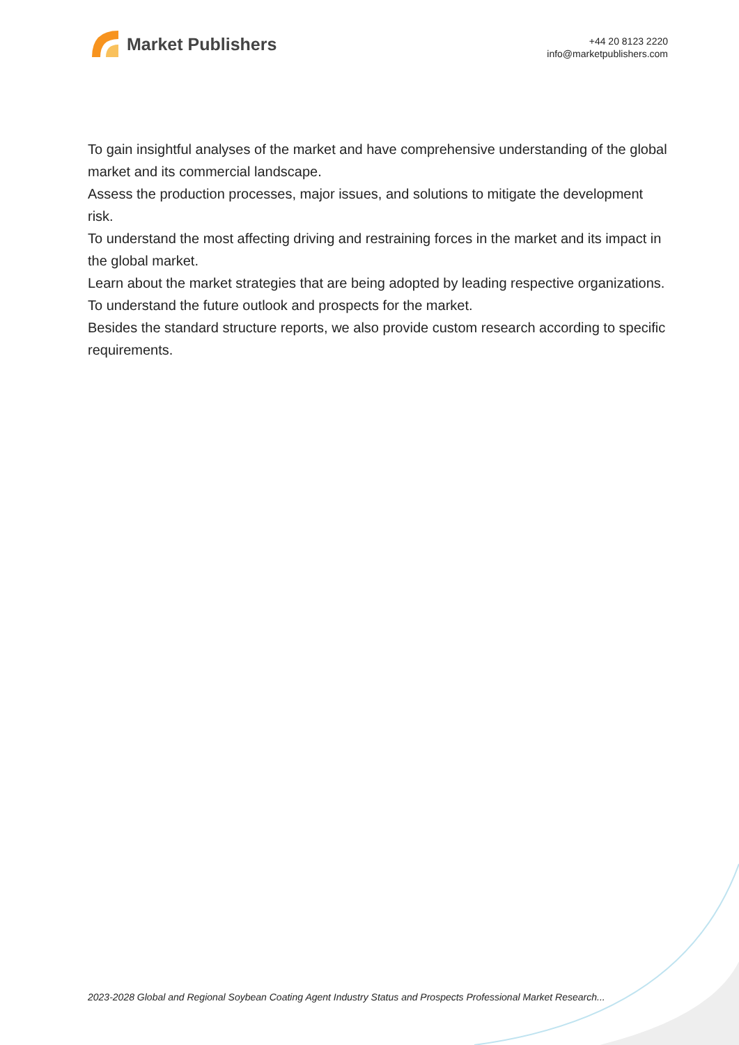Market Publishers
+44 20 8123 2220
info@marketpublishers.com
To gain insightful analyses of the market and have comprehensive understanding of the global market and its commercial landscape.
Assess the production processes, major issues, and solutions to mitigate the development risk.
To understand the most affecting driving and restraining forces in the market and its impact in the global market.
Learn about the market strategies that are being adopted by leading respective organizations.
To understand the future outlook and prospects for the market.
Besides the standard structure reports, we also provide custom research according to specific requirements.
2023-2028 Global and Regional Soybean Coating Agent Industry Status and Prospects Professional Market Research...